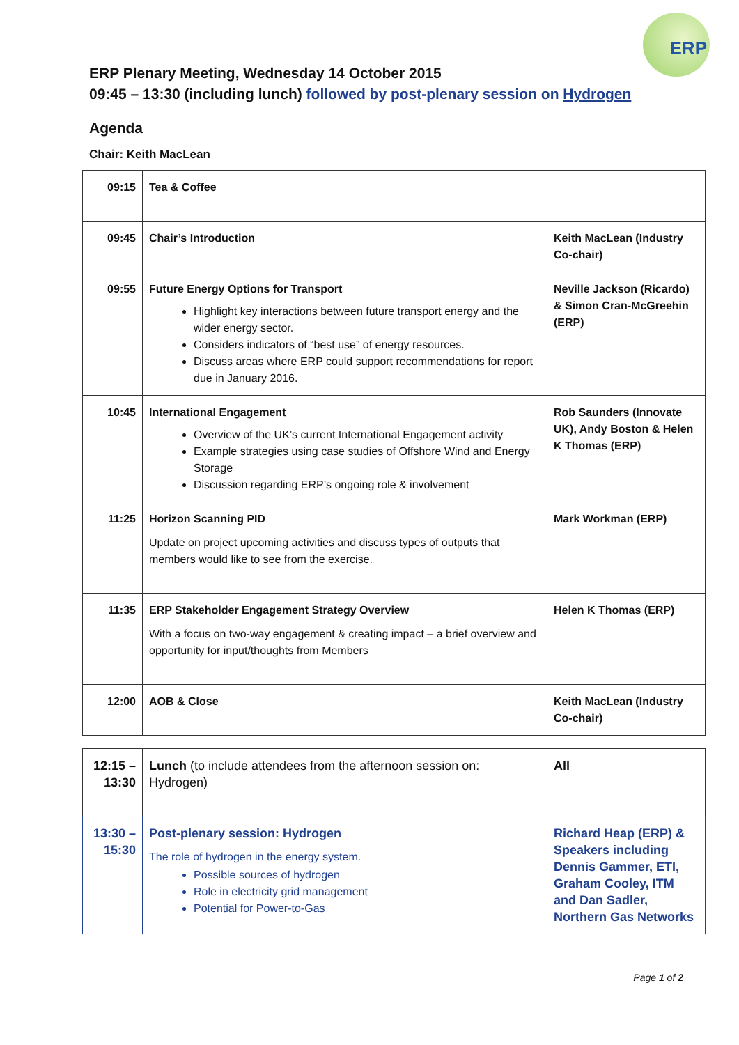ERP
ERP Plenary Meeting, Wednesday 14 October 2015
09:45 – 13:30 (including lunch) followed by post-plenary session on Hydrogen
Agenda
Chair: Keith MacLean
| 09:15 | Tea & Coffee | |
| 09:45 | Chair’s Introduction | Keith MacLean (Industry Co-chair) |
| 09:55 | Future Energy Options for Transport Highlight key interactions between future transport energy and the wider energy sector. Considers indicators of “best use” of energy resources. Discuss areas where ERP could support recommendations for report due in January 2016. | Neville Jackson (Ricardo) & Simon Cran-McGreehin (ERP) |
| 10:45 | International Engagement Overview of the UK’s current International Engagement activity Example strategies using case studies of Offshore Wind and Energy Storage Discussion regarding ERP’s ongoing role & involvement | Rob Saunders (Innovate UK), Andy Boston & Helen K Thomas (ERP) |
| 11:25 | Horizon Scanning PID Update on project upcoming activities and discuss types of outputs that members would like to see from the exercise. | Mark Workman (ERP) |
| 11:35 | ERP Stakeholder Engagement Strategy Overview With a focus on two-way engagement & creating impact – a brief overview and opportunity for input/thoughts from Members | Helen K Thomas (ERP) |
| 12:00 | AOB & Close | Keith MacLean (Industry Co-chair) |
| 12:15 – 13:30 | Lunch (to include attendees from the afternoon session on: Hydrogen) | All |
| 13:30 – 15:30 | Post-plenary session: Hydrogen The role of hydrogen in the energy system. Possible sources of hydrogen Role in electricity grid management Potential for Power-to-Gas | Richard Heap (ERP) & Speakers including Dennis Gammer, ETI, Graham Cooley, ITM and Dan Sadler, Northern Gas Networks |
Page 1 of 2